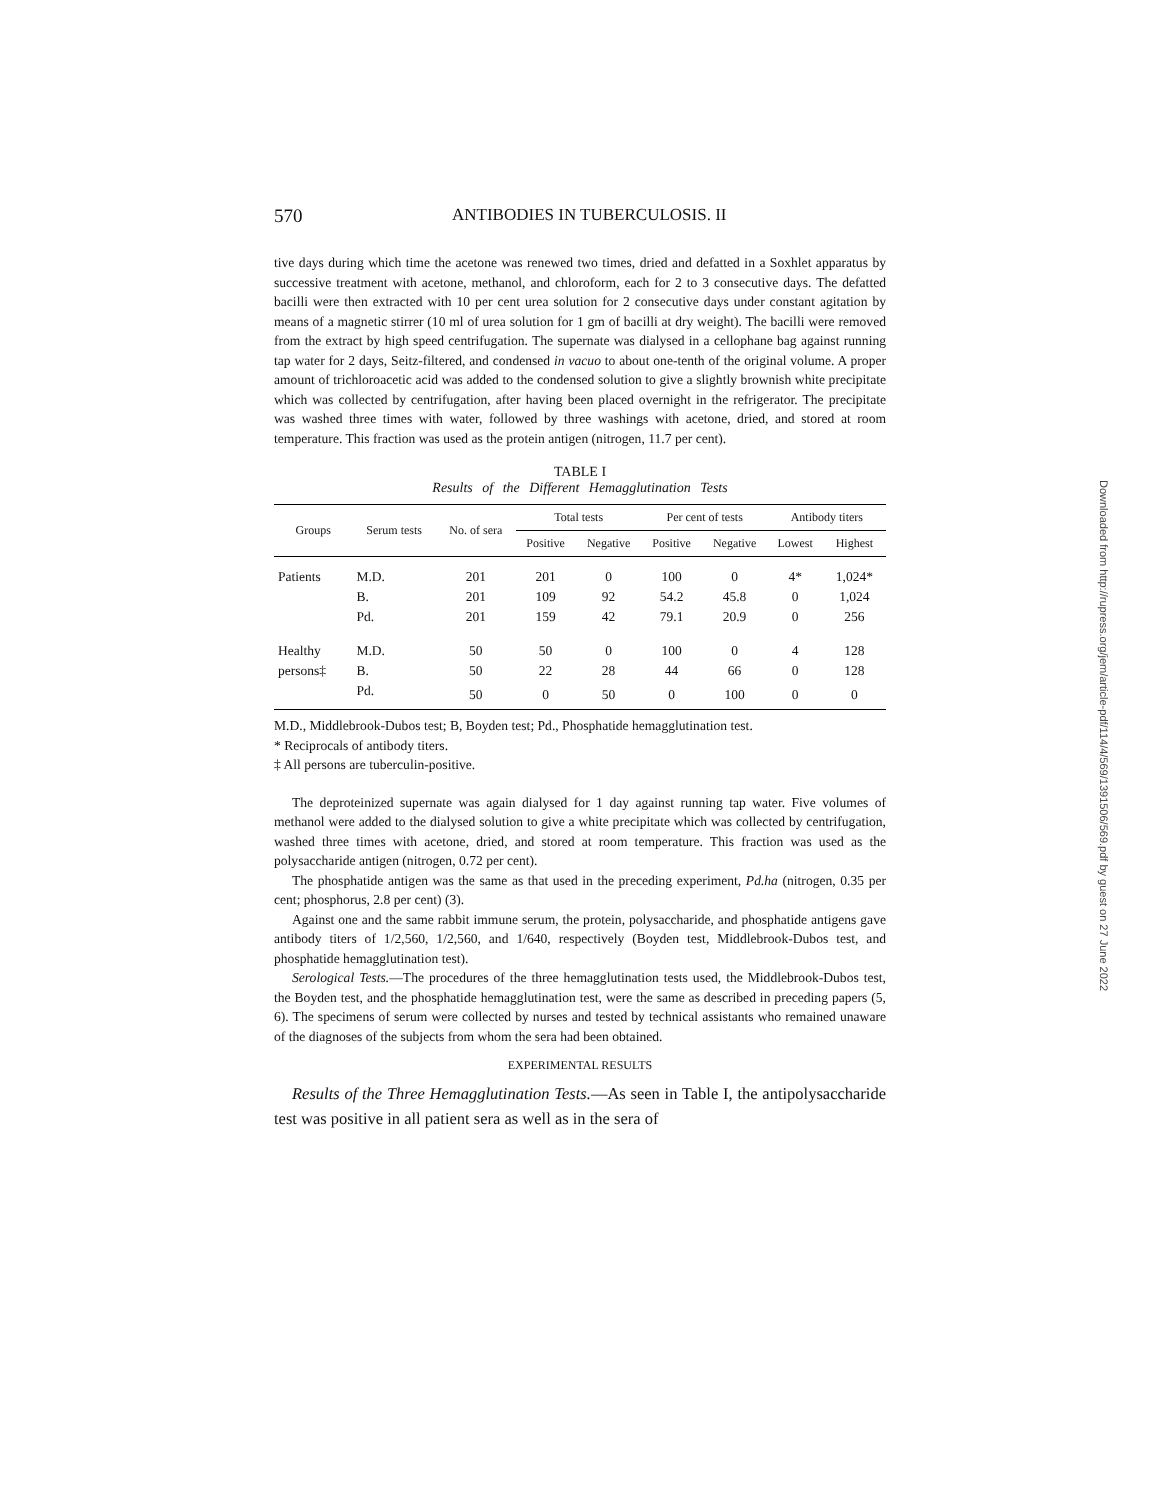570 ANTIBODIES IN TUBERCULOSIS. II
tive days during which time the acetone was renewed two times, dried and defatted in a Soxhlet apparatus by successive treatment with acetone, methanol, and chloroform, each for 2 to 3 consecutive days. The defatted bacilli were then extracted with 10 per cent urea solution for 2 consecutive days under constant agitation by means of a magnetic stirrer (10 ml of urea solution for 1 gm of bacilli at dry weight). The bacilli were removed from the extract by high speed centrifugation. The supernate was dialysed in a cellophane bag against running tap water for 2 days, Seitz-filtered, and condensed in vacuo to about one-tenth of the original volume. A proper amount of trichloroacetic acid was added to the condensed solution to give a slightly brownish white precipitate which was collected by centrifugation, after having been placed overnight in the refrigerator. The precipitate was washed three times with water, followed by three washings with acetone, dried, and stored at room temperature. This fraction was used as the protein antigen (nitrogen, 11.7 per cent).
TABLE I
Results of the Different Hemagglutination Tests
| Groups | Serum tests | No. of sera | Total tests | | Per cent of tests | | Antibody titers | |
| --- | --- | --- | --- | --- | --- | --- | --- | --- |
| | | | Positive | Negative | Positive | Negative | Lowest | Highest |
| Patients | M.D. | 201 | 201 | 0 | 100 | 0 | 4* | 1,024* |
| | B. | 201 | 109 | 92 | 54.2 | 45.8 | 0 | 1,024 |
| | Pd. | 201 | 159 | 42 | 79.1 | 20.9 | 0 | 256 |
| Healthy | M.D. | 50 | 50 | 0 | 100 | 0 | 4 | 128 |
| persons‡ | B. | 50 | 22 | 28 | 44 | 66 | 0 | 128 |
| | Pd. | 50 | 0 | 50 | 0 | 100 | 0 | 0 |
M.D., Middlebrook-Dubos test; B, Boyden test; Pd., Phosphatide hemagglutination test.
* Reciprocals of antibody titers.
‡ All persons are tuberculin-positive.
The deproteinized supernate was again dialysed for 1 day against running tap water. Five volumes of methanol were added to the dialysed solution to give a white precipitate which was collected by centrifugation, washed three times with acetone, dried, and stored at room temperature. This fraction was used as the polysaccharide antigen (nitrogen, 0.72 per cent).
The phosphatide antigen was the same as that used in the preceding experiment, Pd.ha (nitrogen, 0.35 per cent; phosphorus, 2.8 per cent) (3).
Against one and the same rabbit immune serum, the protein, polysaccharide, and phosphatide antigens gave antibody titers of 1/2,560, 1/2,560, and 1/640, respectively (Boyden test, Middlebrook-Dubos test, and phosphatide hemagglutination test).
Serological Tests.—The procedures of the three hemagglutination tests used, the Middlebrook-Dubos test, the Boyden test, and the phosphatide hemagglutination test, were the same as described in preceding papers (5, 6). The specimens of serum were collected by nurses and tested by technical assistants who remained unaware of the diagnoses of the subjects from whom the sera had been obtained.
EXPERIMENTAL RESULTS
Results of the Three Hemagglutination Tests.—As seen in Table I, the antipolysaccharide test was positive in all patient sera as well as in the sera of
Downloaded from http://rupress.org/jem/article-pdf/114/4/569/1391506/569.pdf by guest on 27 June 2022